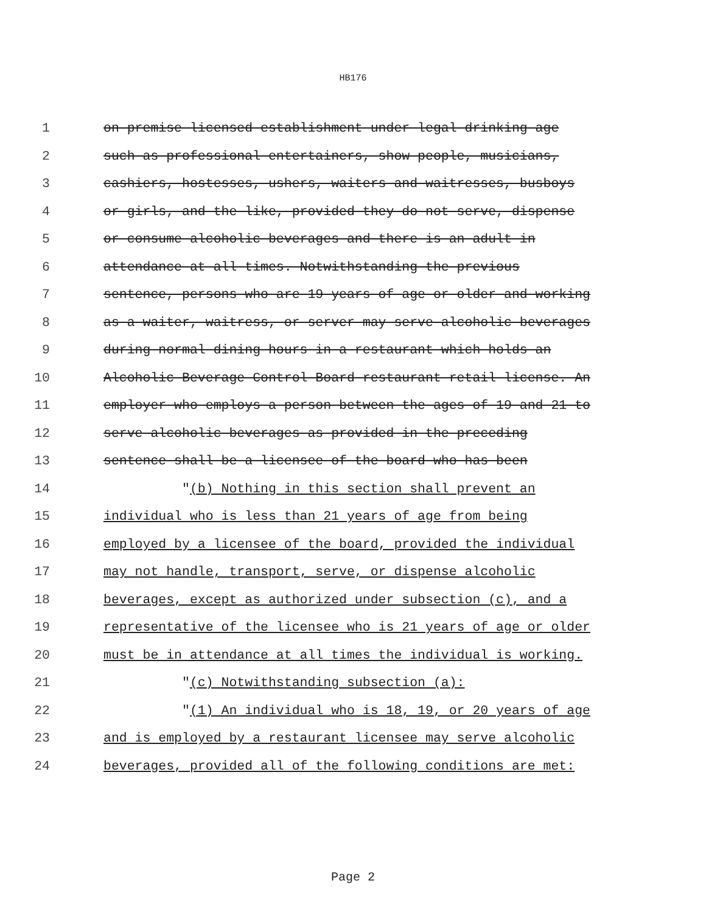HB176
1 on-premise licensed establishment under legal drinking age
2 such as professional entertainers, show people, musicians,
3 cashiers, hostesses, ushers, waiters and waitresses, busboys
4 or girls, and the like, provided they do not serve, dispense
5 or consume alcoholic beverages and there is an adult in
6 attendance at all times. Notwithstanding the previous
7 sentence, persons who are 19 years of age or older and working
8 as a waiter, waitress, or server may serve alcoholic beverages
9 during normal dining hours in a restaurant which holds an
10 Alcoholic Beverage Control Board restaurant retail license. An
11 employer who employs a person between the ages of 19 and 21 to
12 serve alcoholic beverages as provided in the preceding
13 sentence shall be a licensee of the board who has been
14 "(b) Nothing in this section shall prevent an
15 individual who is less than 21 years of age from being
16 employed by a licensee of the board, provided the individual
17 may not handle, transport, serve, or dispense alcoholic
18 beverages, except as authorized under subsection (c), and a
19 representative of the licensee who is 21 years of age or older
20 must be in attendance at all times the individual is working.
21 "(c) Notwithstanding subsection (a):
22 "(1) An individual who is 18, 19, or 20 years of age
23 and is employed by a restaurant licensee may serve alcoholic
24 beverages, provided all of the following conditions are met:
Page 2